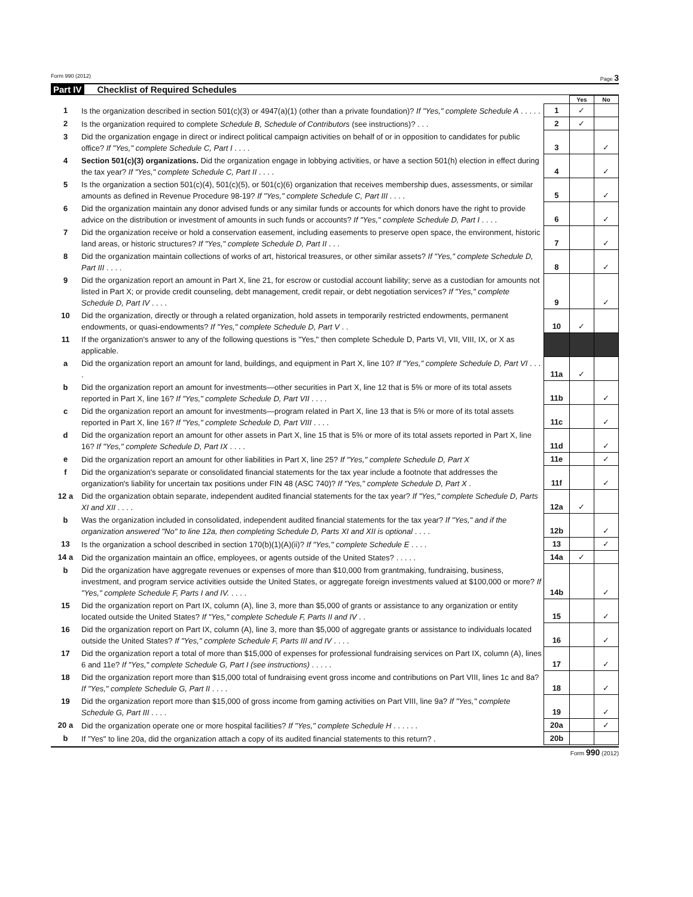Form 990 (2012) Page 3
Part IV Checklist of Required Schedules
| | | | Yes | No |
| 1 | Is the organization described in section 501(c)(3) or 4947(a)(1) (other than a private foundation)? If "Yes," complete Schedule A . . . . . | 1 | ✓ | |
| 2 | Is the organization required to complete Schedule B, Schedule of Contributors (see instructions)? . . . | 2 | ✓ | |
| 3 | Did the organization engage in direct or indirect political campaign activities on behalf of or in opposition to candidates for public office? If "Yes," complete Schedule C, Part I . . . . | 3 | | ✓ |
| 4 | Section 501(c)(3) organizations. Did the organization engage in lobbying activities, or have a section 501(h) election in effect during the tax year? If "Yes," complete Schedule C, Part II . . . . | 4 | | ✓ |
| 5 | Is the organization a section 501(c)(4), 501(c)(5), or 501(c)(6) organization that receives membership dues, assessments, or similar amounts as defined in Revenue Procedure 98-19? If "Yes," complete Schedule C, Part III . . . . | 5 | | ✓ |
| 6 | Did the organization maintain any donor advised funds or any similar funds or accounts for which donors have the right to provide advice on the distribution or investment of amounts in such funds or accounts? If "Yes," complete Schedule D, Part I . . . . | 6 | | ✓ |
| 7 | Did the organization receive or hold a conservation easement, including easements to preserve open space, the environment, historic land areas, or historic structures? If "Yes," complete Schedule D, Part II . . . | 7 | | ✓ |
| 8 | Did the organization maintain collections of works of art, historical treasures, or other similar assets? If "Yes," complete Schedule D, Part III . . . . | 8 | | ✓ |
| 9 | Did the organization report an amount in Part X, line 21, for escrow or custodial account liability; serve as a custodian for amounts not listed in Part X; or provide credit counseling, debt management, credit repair, or debt negotiation services? If "Yes," complete Schedule D, Part IV . . . . | 9 | | ✓ |
| 10 | Did the organization, directly or through a related organization, hold assets in temporarily restricted endowments, permanent endowments, or quasi-endowments? If "Yes," complete Schedule D, Part V . . | 10 | ✓ | |
| 11 | If the organization's answer to any of the following questions is "Yes," then complete Schedule D, Parts VI, VII, VIII, IX, or X as applicable. | | | |
| a | Did the organization report an amount for land, buildings, and equipment in Part X, line 10? If "Yes," complete Schedule D, Part VI . . . . | 11a | ✓ | |
| b | Did the organization report an amount for investments—other securities in Part X, line 12 that is 5% or more of its total assets reported in Part X, line 16? If "Yes," complete Schedule D, Part VII . . . . | 11b | | ✓ |
| c | Did the organization report an amount for investments—program related in Part X, line 13 that is 5% or more of its total assets reported in Part X, line 16? If "Yes," complete Schedule D, Part VIII . . . . | 11c | | ✓ |
| d | Did the organization report an amount for other assets in Part X, line 15 that is 5% or more of its total assets reported in Part X, line 16? If "Yes," complete Schedule D, Part IX . . . . | 11d | | ✓ |
| e | Did the organization report an amount for other liabilities in Part X, line 25? If "Yes," complete Schedule D, Part X | 11e | | ✓ |
| f | Did the organization's separate or consolidated financial statements for the tax year include a footnote that addresses the organization's liability for uncertain tax positions under FIN 48 (ASC 740)? If "Yes," complete Schedule D, Part X . | 11f | | ✓ |
| 12 a | Did the organization obtain separate, independent audited financial statements for the tax year? If "Yes," complete Schedule D, Parts XI and XII . . . . | 12a | ✓ | |
| b | Was the organization included in consolidated, independent audited financial statements for the tax year? If "Yes," and if the organization answered "No" to line 12a, then completing Schedule D, Parts XI and XII is optional . . . . | 12b | | ✓ |
| 13 | Is the organization a school described in section 170(b)(1)(A)(ii)? If "Yes," complete Schedule E . . . . | 13 | | ✓ |
| 14 a | Did the organization maintain an office, employees, or agents outside of the United States? . . . . . | 14a | ✓ | |
| b | Did the organization have aggregate revenues or expenses of more than $10,000 from grantmaking, fundraising, business, investment, and program service activities outside the United States, or aggregate foreign investments valued at $100,000 or more? If "Yes," complete Schedule F, Parts I and IV. . . . . | 14b | | ✓ |
| 15 | Did the organization report on Part IX, column (A), line 3, more than $5,000 of grants or assistance to any organization or entity located outside the United States? If "Yes," complete Schedule F, Parts II and IV . . | 15 | | ✓ |
| 16 | Did the organization report on Part IX, column (A), line 3, more than $5,000 of aggregate grants or assistance to individuals located outside the United States? If "Yes," complete Schedule F, Parts III and IV . . . . | 16 | | ✓ |
| 17 | Did the organization report a total of more than $15,000 of expenses for professional fundraising services on Part IX, column (A), lines 6 and 11e? If "Yes," complete Schedule G, Part I (see instructions) . . . . . | 17 | | ✓ |
| 18 | Did the organization report more than $15,000 total of fundraising event gross income and contributions on Part VIII, lines 1c and 8a? If "Yes," complete Schedule G, Part II . . . . | 18 | | ✓ |
| 19 | Did the organization report more than $15,000 of gross income from gaming activities on Part VIII, line 9a? If "Yes," complete Schedule G, Part III . . . . | 19 | | ✓ |
| 20 a | Did the organization operate one or more hospital facilities? If "Yes," complete Schedule H . . . . . . | 20a | | ✓ |
| b | If "Yes" to line 20a, did the organization attach a copy of its audited financial statements to this return? . | 20b | | |
Form 990 (2012)